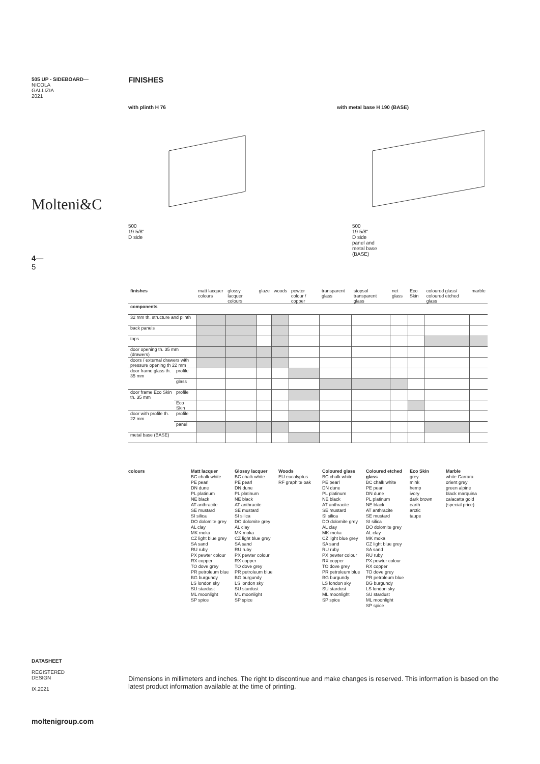505 UP - SIDEBOARD—
NICOLA
GALLIZIA
2021
Molteni&C
4—
5
DATASHEET
REGISTERED
DESIGN
IX.2021
moltenigroup.com
FINISHES
with plinth H 76 with metal base H 190 (BASE)
500
19 5/8"
D side
500
19 5/8"
D side
panel and
metal base
(BASE)
| finishes | | matt lacquer colours | glossy lacquer colours | glaze | woods | pewter colour / copper | transparent glass | stopsol transparent glass | net glass | Eco Skin | coloured glass/ coloured etched glass | marble |
| --- | --- | --- | --- | --- | --- | --- | --- | --- | --- | --- | --- | --- |
| components | | | | | | | | | | | | |
| 32 mm th. structure and plinth | | | | | | | | | | | | |
| back panels | | | | | | | | | | | | |
| tops | | | | | | | | | | | | |
| door opening th. 35 mm (drawers) | | | | | | | | | | | | |
| doors / external drawers with pressure opening th 22 mm | | | | | | | | | | | | |
| door frame glass th. 35 mm | profile | | | | | | | | | | | |
| | glass | | | | | | | | | | | |
| door frame Eco Skin th. 35 mm | profile | | | | | | | | | | | |
| | Eco Skin | | | | | | | | | | | |
| door with profile th. 22 mm | profile | | | | | | | | | | | |
| | panel | | | | | | | | | | | |
| metal base (BASE) | | | | | | | | | | | | |
colours Matt lacquer
BC chalk white
PE pearl
DN dune
PL platinum
NE black
AT anthracite
SE mustard
SI silica
DO dolomite grey
AL clay
MK moka
CZ light blue grey
SA sand
RU ruby
PX pewter colour
RX copper
TO dove grey
PR petroleum blue
BG burgundy
LS london sky
SU stardust
ML moonlight
SP spice
Glossy lacquer
BC chalk white
PE pearl
DN dune
PL platinum
NE black
AT anthracite
SE mustard
SI silica
DO dolomite grey
AL clay
MK moka
CZ light blue grey
SA sand
RU ruby
PX pewter colour
RX copper
TO dove grey
PR petroleum blue
BG burgundy
LS london sky
SU stardust
ML moonlight
SP spice
Woods
EU eucalyptus
RF graphite oak
Coloured glass
BC chalk white
PE pearl
DN dune
PL platinum
NE black
AT anthracite
SE mustard
SI silica
DO dolomite grey
AL clay
MK moka
CZ light blue grey
SA sand
RU ruby
PX pewter colour
RX copper
TO dove grey
PR petroleum blue
BG burgundy
LS london sky
SU stardust
ML moonlight
SP spice
Coloured etched glass
BC chalk white
PE pearl
DN dune
PL platinum
NE black
AT anthracite
SE mustard
SI silica
DO dolomite grey
AL clay
MK moka
CZ light blue grey
SA sand
RU ruby
PX pewter colour
RX copper
TO dove grey
PR petroleum blue
BG burgundy
LS london sky
SU stardust
ML moonlight
SP spice
Eco Skin
grey
mink
hemp
ivory
dark brown
earth
arctic
taupe
Marble
white Carrara
orient grey
green alpine
black marquina
calacatta gold
(special price)
Dimensions in millimeters and inches. The right to discontinue and make changes is reserved. This information is based on the latest product information available at the time of printing.